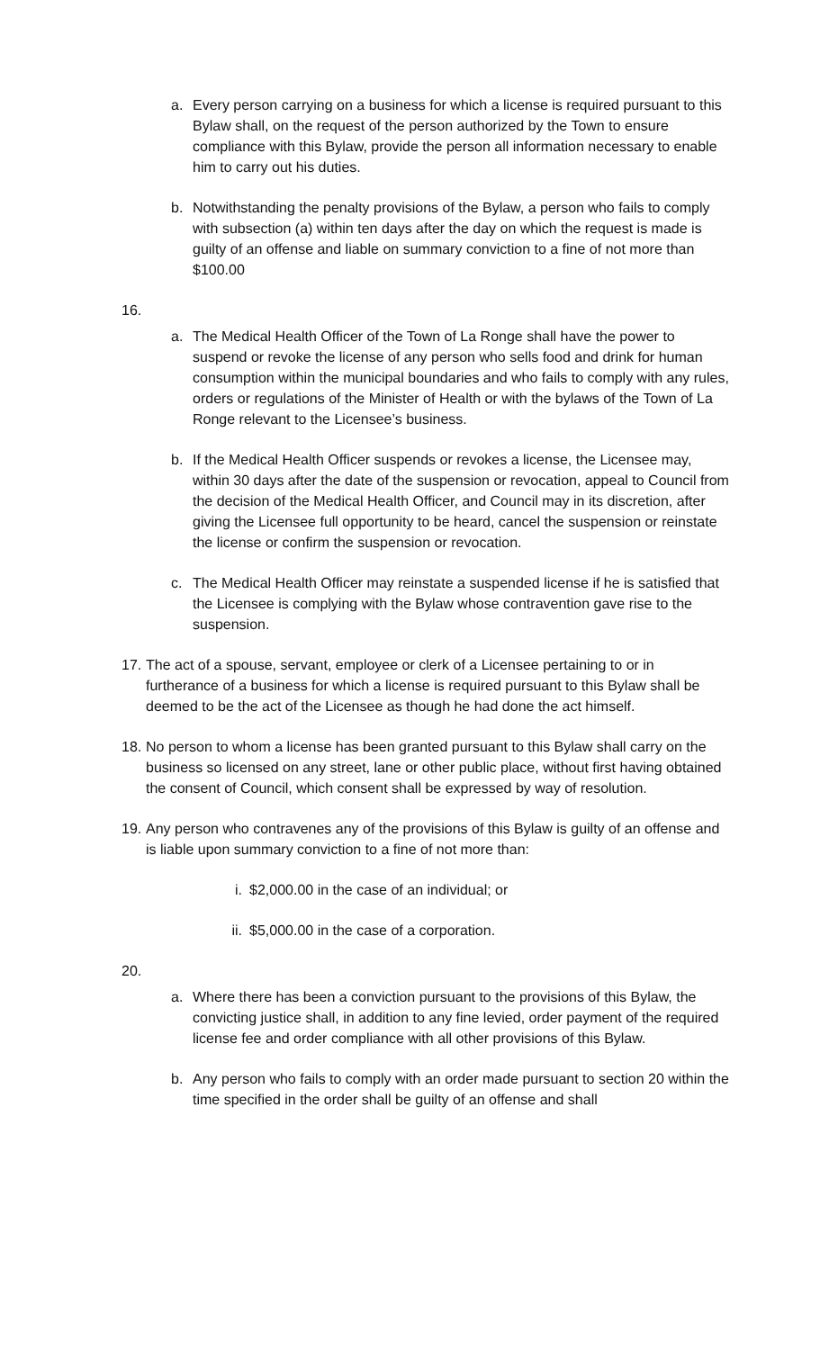a. Every person carrying on a business for which a license is required pursuant to this Bylaw shall, on the request of the person authorized by the Town to ensure compliance with this Bylaw, provide the person all information necessary to enable him to carry out his duties.
b. Notwithstanding the penalty provisions of the Bylaw, a person who fails to comply with subsection (a) within ten days after the day on which the request is made is guilty of an offense and liable on summary conviction to a fine of not more than $100.00
16.
a. The Medical Health Officer of the Town of La Ronge shall have the power to suspend or revoke the license of any person who sells food and drink for human consumption within the municipal boundaries and who fails to comply with any rules, orders or regulations of the Minister of Health or with the bylaws of the Town of La Ronge relevant to the Licensee’s business.
b. If the Medical Health Officer suspends or revokes a license, the Licensee may, within 30 days after the date of the suspension or revocation, appeal to Council from the decision of the Medical Health Officer, and Council may in its discretion, after giving the Licensee full opportunity to be heard, cancel the suspension or reinstate the license or confirm the suspension or revocation.
c. The Medical Health Officer may reinstate a suspended license if he is satisfied that the Licensee is complying with the Bylaw whose contravention gave rise to the suspension.
17. The act of a spouse, servant, employee or clerk of a Licensee pertaining to or in furtherance of a business for which a license is required pursuant to this Bylaw shall be deemed to be the act of the Licensee as though he had done the act himself.
18. No person to whom a license has been granted pursuant to this Bylaw shall carry on the business so licensed on any street, lane or other public place, without first having obtained the consent of Council, which consent shall be expressed by way of resolution.
19. Any person who contravenes any of the provisions of this Bylaw is guilty of an offense and is liable upon summary conviction to a fine of not more than:
i. $2,000.00 in the case of an individual; or
ii. $5,000.00 in the case of a corporation.
20.
a. Where there has been a conviction pursuant to the provisions of this Bylaw, the convicting justice shall, in addition to any fine levied, order payment of the required license fee and order compliance with all other provisions of this Bylaw.
b. Any person who fails to comply with an order made pursuant to section 20 within the time specified in the order shall be guilty of an offense and shall